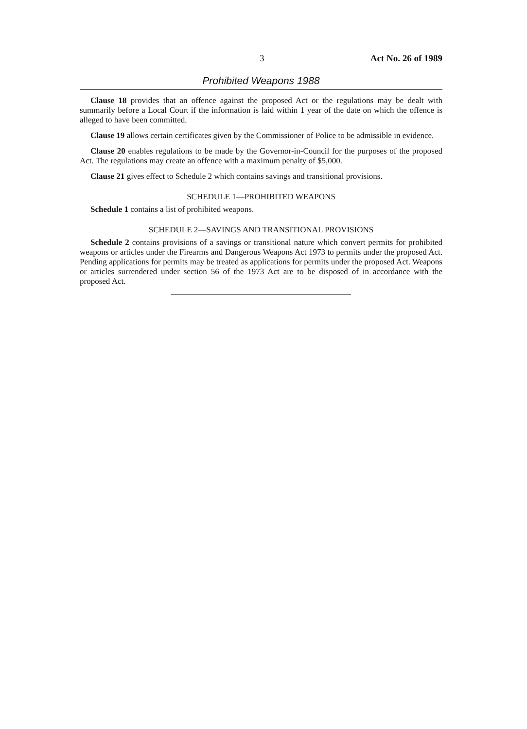3 Act No. 26 of 1989
Prohibited Weapons 1988
Clause 18 provides that an offence against the proposed Act or the regulations may be dealt with summarily before a Local Court if the information is laid within 1 year of the date on which the offence is alleged to have been committed.
Clause 19 allows certain certificates given by the Commissioner of Police to be admissible in evidence.
Clause 20 enables regulations to be made by the Governor-in-Council for the purposes of the proposed Act. The regulations may create an offence with a maximum penalty of $5,000.
Clause 21 gives effect to Schedule 2 which contains savings and transitional provisions.
SCHEDULE 1—PROHIBITED WEAPONS
Schedule 1 contains a list of prohibited weapons.
SCHEDULE 2—SAVINGS AND TRANSITIONAL PROVISIONS
Schedule 2 contains provisions of a savings or transitional nature which convert permits for prohibited weapons or articles under the Firearms and Dangerous Weapons Act 1973 to permits under the proposed Act. Pending applications for permits may be treated as applications for permits under the proposed Act. Weapons or articles surrendered under section 56 of the 1973 Act are to be disposed of in accordance with the proposed Act.